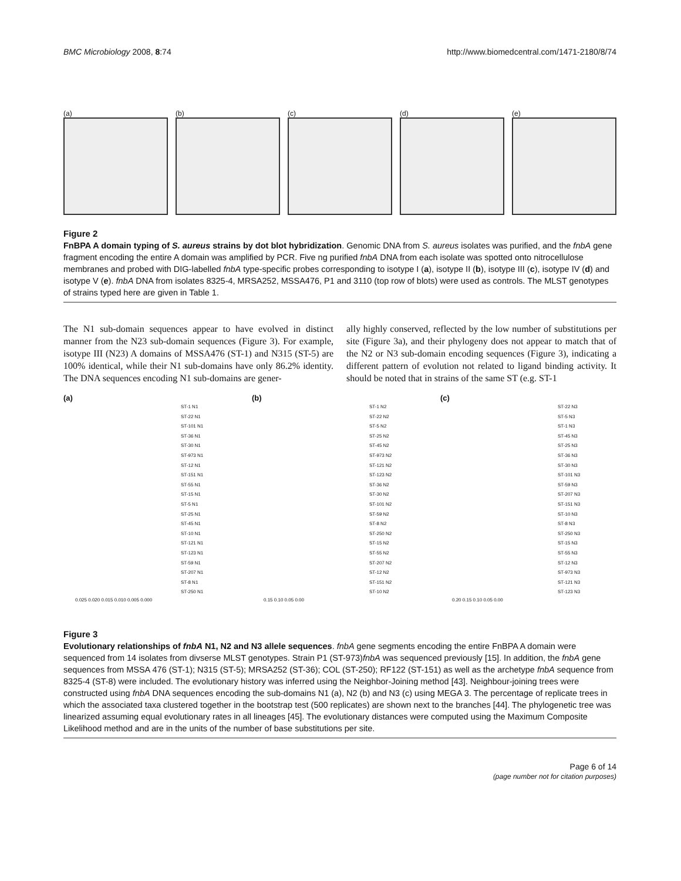BMC Microbiology 2008, 8:74 http://www.biomedcentral.com/1471-2180/8/74
(a) (b) (c) (d) (e)
Figure 2
FnBPA A domain typing of S. aureus strains by dot blot hybridization. Genomic DNA from S. aureus isolates was purified, and the fnbA gene fragment encoding the entire A domain was amplified by PCR. Five ng purified fnbA DNA from each isolate was spotted onto nitrocellulose membranes and probed with DIG-labelled fnbA type-specific probes corresponding to isotype I (a), isotype II (b), isotype III (c), isotype IV (d) and isotype V (e). fnbA DNA from isolates 8325-4, MRSA252, MSSA476, P1 and 3110 (top row of blots) were used as controls. The MLST genotypes of strains typed here are given in Table 1.
The N1 sub-domain sequences appear to have evolved in distinct manner from the N23 sub-domain sequences (Figure 3). For example, isotype III (N23) A domains of MSSA476 (ST-1) and N315 (ST-5) are 100% identical, while their N1 sub-domains have only 86.2% identity. The DNA sequences encoding N1 sub-domains are gener-
ally highly conserved, reflected by the low number of substitutions per site (Figure 3a), and their phylogeny does not appear to match that of the N2 or N3 sub-domain encoding sequences (Figure 3), indicating a different pattern of evolution not related to ligand binding activity. It should be noted that in strains of the same ST (e.g. ST-1
(a)
ST-1 N1
ST-22 N1
ST-101 N1
ST-36 N1
ST-30 N1
ST-973 N1
ST-12 N1
ST-151 N1
ST-55 N1
ST-15 N1
ST-5 N1
ST-25 N1
ST-45 N1
ST-10 N1
ST-121 N1
ST-123 N1
ST-59 N1
ST-207 N1
ST-8 N1
ST-250 N1
0.025 0.020 0.015 0.010 0.005 0.000
(b)
ST-1 N2
ST-22 N2
ST-5 N2
ST-25 N2
ST-45 N2
ST-973 N2
ST-121 N2
ST-123 N2
ST-36 N2
ST-30 N2
ST-101 N2
ST-59 N2
ST-8 N2
ST-250 N2
ST-15 N2
ST-55 N2
ST-207 N2
ST-12 N2
ST-151 N2
ST-10 N2
0.15 0.10 0.05 0.00
(c)
ST-22 N3
ST-5 N3
ST-1 N3
ST-45 N3
ST-25 N3
ST-36 N3
ST-30 N3
ST-101 N3
ST-59 N3
ST-207 N3
ST-151 N3
ST-10 N3
ST-8 N3
ST-250 N3
ST-15 N3
ST-55 N3
ST-12 N3
ST-973 N3
ST-121 N3
ST-123 N3
0.20 0.15 0.10 0.05 0.00
Figure 3
Evolutionary relationships of fnbA N1, N2 and N3 allele sequences. fnbA gene segments encoding the entire FnBPA A domain were sequenced from 14 isolates from divserse MLST genotypes. Strain P1 (ST-973)fnbA was sequenced previously [15]. In addition, the fnbA gene sequences from MSSA 476 (ST-1); N315 (ST-5); MRSA252 (ST-36); COL (ST-250); RF122 (ST-151) as well as the archetype fnbA sequence from 8325-4 (ST-8) were included. The evolutionary history was inferred using the Neighbor-Joining method [43]. Neighbour-joining trees were constructed using fnbA DNA sequences encoding the sub-domains N1 (a), N2 (b) and N3 (c) using MEGA 3. The percentage of replicate trees in which the associated taxa clustered together in the bootstrap test (500 replicates) are shown next to the branches [44]. The phylogenetic tree was linearized assuming equal evolutionary rates in all lineages [45]. The evolutionary distances were computed using the Maximum Composite Likelihood method and are in the units of the number of base substitutions per site.
Page 6 of 14
(page number not for citation purposes)